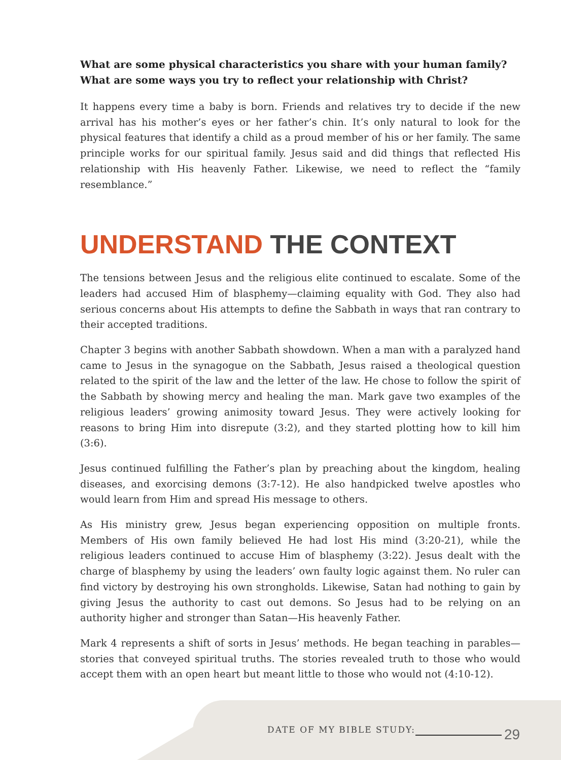What are some physical characteristics you share with your human family?
What are some ways you try to reflect your relationship with Christ?
It happens every time a baby is born. Friends and relatives try to decide if the new arrival has his mother’s eyes or her father’s chin. It’s only natural to look for the physical features that identify a child as a proud member of his or her family. The same principle works for our spiritual family. Jesus said and did things that reflected His relationship with His heavenly Father. Likewise, we need to reflect the “family resemblance.”
UNDERSTAND THE CONTEXT
The tensions between Jesus and the religious elite continued to escalate. Some of the leaders had accused Him of blasphemy—claiming equality with God. They also had serious concerns about His attempts to define the Sabbath in ways that ran contrary to their accepted traditions.
Chapter 3 begins with another Sabbath showdown. When a man with a paralyzed hand came to Jesus in the synagogue on the Sabbath, Jesus raised a theological question related to the spirit of the law and the letter of the law. He chose to follow the spirit of the Sabbath by showing mercy and healing the man. Mark gave two examples of the religious leaders’ growing animosity toward Jesus. They were actively looking for reasons to bring Him into disrepute (3:2), and they started plotting how to kill him (3:6).
Jesus continued fulfilling the Father’s plan by preaching about the kingdom, healing diseases, and exorcising demons (3:7-12). He also handpicked twelve apostles who would learn from Him and spread His message to others.
As His ministry grew, Jesus began experiencing opposition on multiple fronts. Members of His own family believed He had lost His mind (3:20-21), while the religious leaders continued to accuse Him of blasphemy (3:22). Jesus dealt with the charge of blasphemy by using the leaders’ own faulty logic against them. No ruler can find victory by destroying his own strongholds. Likewise, Satan had nothing to gain by giving Jesus the authority to cast out demons. So Jesus had to be relying on an authority higher and stronger than Satan—His heavenly Father.
Mark 4 represents a shift of sorts in Jesus’ methods. He began teaching in parables—stories that conveyed spiritual truths. The stories revealed truth to those who would accept them with an open heart but meant little to those who would not (4:10-12).
DATE OF MY BIBLE STUDY: 29